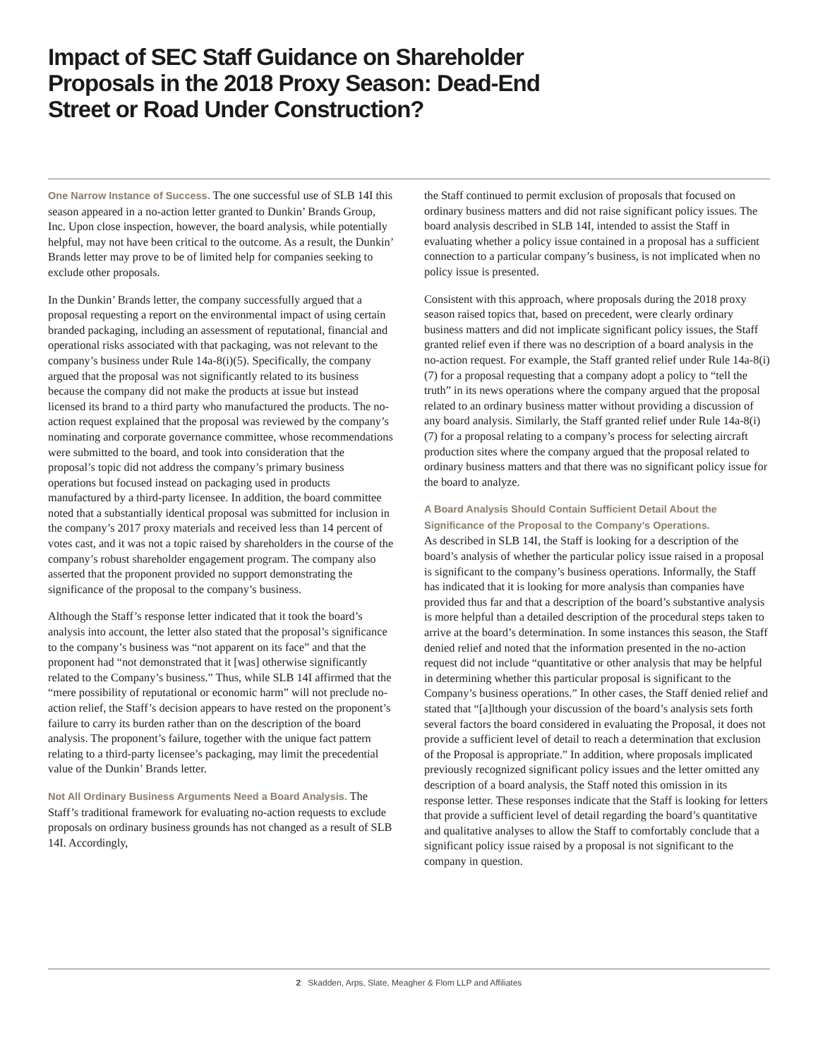Impact of SEC Staff Guidance on Shareholder Proposals in the 2018 Proxy Season: Dead-End Street or Road Under Construction?
One Narrow Instance of Success. The one successful use of SLB 14I this season appeared in a no-action letter granted to Dunkin’ Brands Group, Inc. Upon close inspection, however, the board analysis, while potentially helpful, may not have been critical to the outcome. As a result, the Dunkin’ Brands letter may prove to be of limited help for companies seeking to exclude other proposals.
In the Dunkin’ Brands letter, the company successfully argued that a proposal requesting a report on the environmental impact of using certain branded packaging, including an assessment of reputational, financial and operational risks associated with that packaging, was not relevant to the company’s business under Rule 14a-8(i)(5). Specifically, the company argued that the proposal was not significantly related to its business because the company did not make the products at issue but instead licensed its brand to a third party who manufactured the products. The no-action request explained that the proposal was reviewed by the company’s nominating and corporate governance committee, whose recommendations were submitted to the board, and took into consideration that the proposal’s topic did not address the company’s primary business operations but focused instead on packaging used in products manufactured by a third-party licensee. In addition, the board committee noted that a substantially identical proposal was submitted for inclusion in the company’s 2017 proxy materials and received less than 14 percent of votes cast, and it was not a topic raised by shareholders in the course of the company’s robust shareholder engagement program. The company also asserted that the proponent provided no support demonstrating the significance of the proposal to the company’s business.
Although the Staff’s response letter indicated that it took the board’s analysis into account, the letter also stated that the proposal’s significance to the company’s business was “not apparent on its face” and that the proponent had “not demonstrated that it [was] otherwise significantly related to the Company’s business.” Thus, while SLB 14I affirmed that the “mere possibility of reputational or economic harm” will not preclude no-action relief, the Staff’s decision appears to have rested on the proponent’s failure to carry its burden rather than on the description of the board analysis. The proponent’s failure, together with the unique fact pattern relating to a third-party licensee’s packaging, may limit the precedential value of the Dunkin’ Brands letter.
Not All Ordinary Business Arguments Need a Board Analysis. The Staff’s traditional framework for evaluating no-action requests to exclude proposals on ordinary business grounds has not changed as a result of SLB 14I. Accordingly,
the Staff continued to permit exclusion of proposals that focused on ordinary business matters and did not raise significant policy issues. The board analysis described in SLB 14I, intended to assist the Staff in evaluating whether a policy issue contained in a proposal has a sufficient connection to a particular company’s business, is not implicated when no policy issue is presented.
Consistent with this approach, where proposals during the 2018 proxy season raised topics that, based on precedent, were clearly ordinary business matters and did not implicate significant policy issues, the Staff granted relief even if there was no description of a board analysis in the no-action request. For example, the Staff granted relief under Rule 14a-8(i)(7) for a proposal requesting that a company adopt a policy to “tell the truth” in its news operations where the company argued that the proposal related to an ordinary business matter without providing a discussion of any board analysis. Similarly, the Staff granted relief under Rule 14a-8(i)(7) for a proposal relating to a company’s process for selecting aircraft production sites where the company argued that the proposal related to ordinary business matters and that there was no significant policy issue for the board to analyze.
A Board Analysis Should Contain Sufficient Detail About the Significance of the Proposal to the Company’s Operations.
As described in SLB 14I, the Staff is looking for a description of the board’s analysis of whether the particular policy issue raised in a proposal is significant to the company’s business operations. Informally, the Staff has indicated that it is looking for more analysis than companies have provided thus far and that a description of the board’s substantive analysis is more helpful than a detailed description of the procedural steps taken to arrive at the board’s determination. In some instances this season, the Staff denied relief and noted that the information presented in the no-action request did not include “quantitative or other analysis that may be helpful in determining whether this particular proposal is significant to the Company’s business operations.” In other cases, the Staff denied relief and stated that “[a]lthough your discussion of the board’s analysis sets forth several factors the board considered in evaluating the Proposal, it does not provide a sufficient level of detail to reach a determination that exclusion of the Proposal is appropriate.” In addition, where proposals implicated previously recognized significant policy issues and the letter omitted any description of a board analysis, the Staff noted this omission in its response letter. These responses indicate that the Staff is looking for letters that provide a sufficient level of detail regarding the board’s quantitative and qualitative analyses to allow the Staff to comfortably conclude that a significant policy issue raised by a proposal is not significant to the company in question.
2 Skadden, Arps, Slate, Meagher & Flom LLP and Affiliates